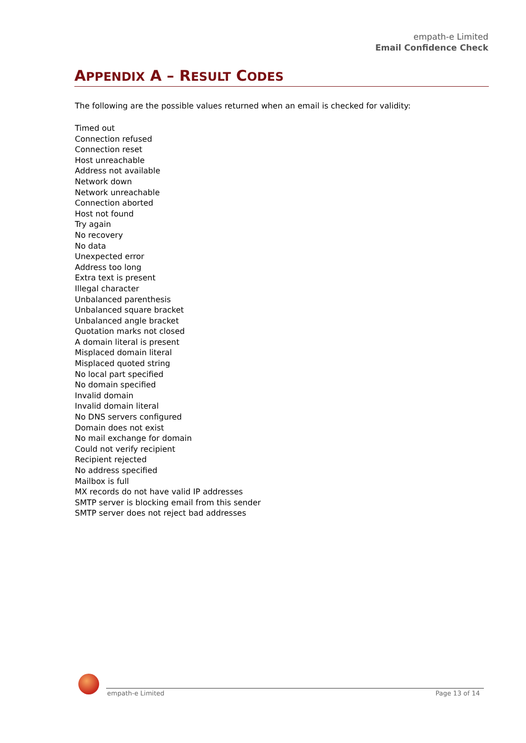empath-e Limited
Email Confidence Check
APPENDIX A – RESULT CODES
The following are the possible values returned when an email is checked for validity:
Timed out
Connection refused
Connection reset
Host unreachable
Address not available
Network down
Network unreachable
Connection aborted
Host not found
Try again
No recovery
No data
Unexpected error
Address too long
Extra text is present
Illegal character
Unbalanced parenthesis
Unbalanced square bracket
Unbalanced angle bracket
Quotation marks not closed
A domain literal is present
Misplaced domain literal
Misplaced quoted string
No local part specified
No domain specified
Invalid domain
Invalid domain literal
No DNS servers configured
Domain does not exist
No mail exchange for domain
Could not verify recipient
Recipient rejected
No address specified
Mailbox is full
MX records do not have valid IP addresses
SMTP server is blocking email from this sender
SMTP server does not reject bad addresses
empath-e Limited Page 13 of 14